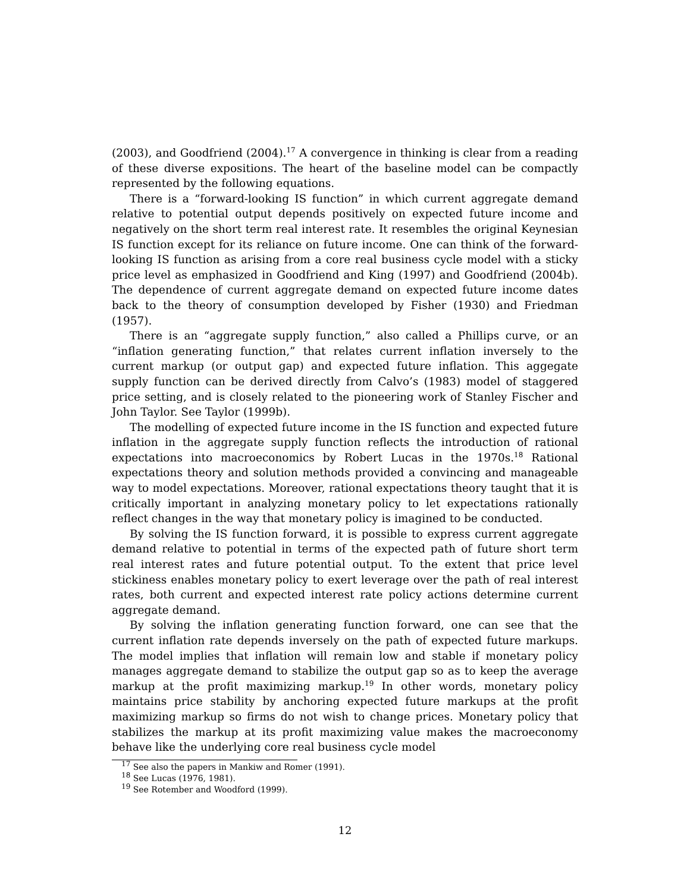(2003), and Goodfriend (2004).<sup>17</sup> A convergence in thinking is clear from a reading of these diverse expositions. The heart of the baseline model can be compactly represented by the following equations.
There is a “forward-looking IS function” in which current aggregate demand relative to potential output depends positively on expected future income and negatively on the short term real interest rate. It resembles the original Keynesian IS function except for its reliance on future income. One can think of the forward-looking IS function as arising from a core real business cycle model with a sticky price level as emphasized in Goodfriend and King (1997) and Goodfriend (2004b). The dependence of current aggregate demand on expected future income dates back to the theory of consumption developed by Fisher (1930) and Friedman (1957).
There is an “aggregate supply function,” also called a Phillips curve, or an “inflation generating function,” that relates current inflation inversely to the current markup (or output gap) and expected future inflation. This aggegate supply function can be derived directly from Calvo’s (1983) model of staggered price setting, and is closely related to the pioneering work of Stanley Fischer and John Taylor. See Taylor (1999b).
The modelling of expected future income in the IS function and expected future inflation in the aggregate supply function reflects the introduction of rational expectations into macroeconomics by Robert Lucas in the 1970s.<sup>18</sup> Rational expectations theory and solution methods provided a convincing and manageable way to model expectations. Moreover, rational expectations theory taught that it is critically important in analyzing monetary policy to let expectations rationally reflect changes in the way that monetary policy is imagined to be conducted.
By solving the IS function forward, it is possible to express current aggregate demand relative to potential in terms of the expected path of future short term real interest rates and future potential output. To the extent that price level stickiness enables monetary policy to exert leverage over the path of real interest rates, both current and expected interest rate policy actions determine current aggregate demand.
By solving the inflation generating function forward, one can see that the current inflation rate depends inversely on the path of expected future markups. The model implies that inflation will remain low and stable if monetary policy manages aggregate demand to stabilize the output gap so as to keep the average markup at the profit maximizing markup.<sup>19</sup> In other words, monetary policy maintains price stability by anchoring expected future markups at the profit maximizing markup so firms do not wish to change prices. Monetary policy that stabilizes the markup at its profit maximizing value makes the macroeconomy behave like the underlying core real business cycle model
<sup>17</sup> See also the papers in Mankiw and Romer (1991).
<sup>18</sup> See Lucas (1976, 1981).
<sup>19</sup> See Rotember and Woodford (1999).
12